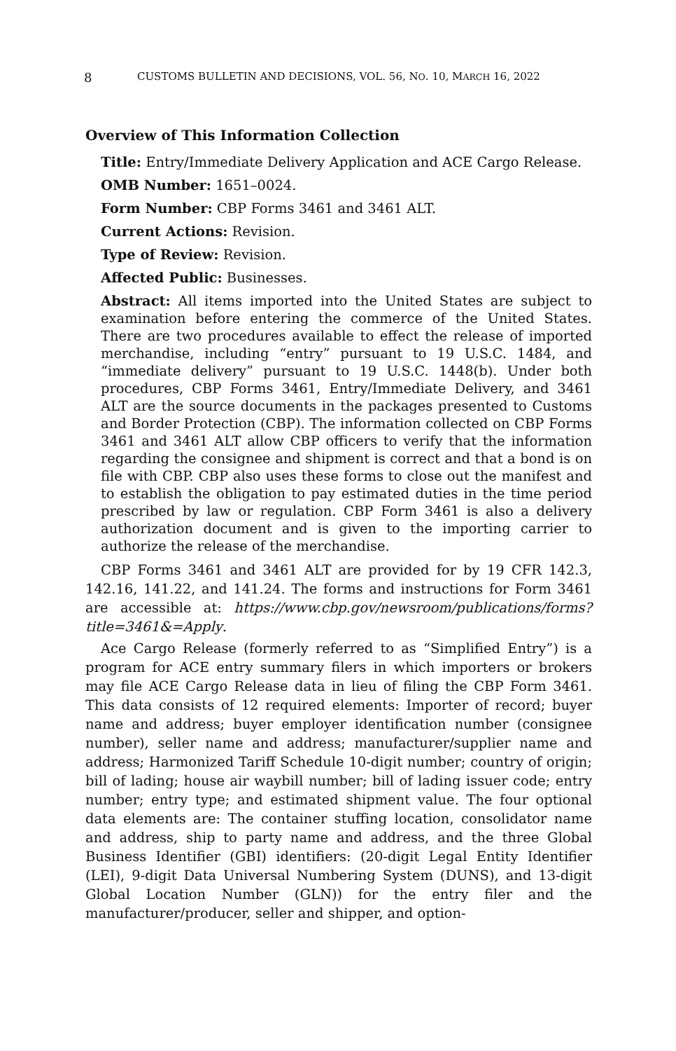8 CUSTOMS BULLETIN AND DECISIONS, VOL. 56, NO. 10, MARCH 16, 2022
Overview of This Information Collection
Title: Entry/Immediate Delivery Application and ACE Cargo Release.
OMB Number: 1651–0024.
Form Number: CBP Forms 3461 and 3461 ALT.
Current Actions: Revision.
Type of Review: Revision.
Affected Public: Businesses.
Abstract: All items imported into the United States are subject to examination before entering the commerce of the United States. There are two procedures available to effect the release of imported merchandise, including “entry” pursuant to 19 U.S.C. 1484, and “immediate delivery” pursuant to 19 U.S.C. 1448(b). Under both procedures, CBP Forms 3461, Entry/Immediate Delivery, and 3461 ALT are the source documents in the packages presented to Customs and Border Protection (CBP). The information collected on CBP Forms 3461 and 3461 ALT allow CBP officers to verify that the information regarding the consignee and shipment is correct and that a bond is on file with CBP. CBP also uses these forms to close out the manifest and to establish the obligation to pay estimated duties in the time period prescribed by law or regulation. CBP Form 3461 is also a delivery authorization document and is given to the importing carrier to authorize the release of the merchandise.
CBP Forms 3461 and 3461 ALT are provided for by 19 CFR 142.3, 142.16, 141.22, and 141.24. The forms and instructions for Form 3461 are accessible at: https://www.cbp.gov/newsroom/publications/forms?title=3461&=Apply.
Ace Cargo Release (formerly referred to as “Simplified Entry”) is a program for ACE entry summary filers in which importers or brokers may file ACE Cargo Release data in lieu of filing the CBP Form 3461. This data consists of 12 required elements: Importer of record; buyer name and address; buyer employer identification number (consignee number), seller name and address; manufacturer/supplier name and address; Harmonized Tariff Schedule 10-digit number; country of origin; bill of lading; house air waybill number; bill of lading issuer code; entry number; entry type; and estimated shipment value. The four optional data elements are: The container stuffing location, consolidator name and address, ship to party name and address, and the three Global Business Identifier (GBI) identifiers: (20-digit Legal Entity Identifier (LEI), 9-digit Data Universal Numbering System (DUNS), and 13-digit Global Location Number (GLN)) for the entry filer and the manufacturer/producer, seller and shipper, and option-